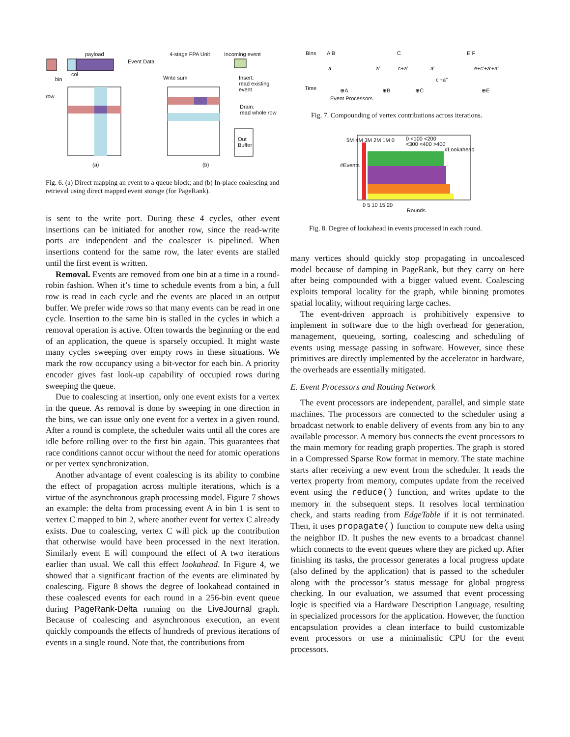payload
Event Data
4-stage FPA Unit Incoming event
Write sum
Insert:
read existing
event
Drain:
read whole row
Out
Buffer
col
bin
row
(a) (b)
Fig. 6. (a) Direct mapping an event to a queue block; and (b) In-place coalescing and retrieval using direct mapped event storage (for PageRank).
Bins A B C E F
a a' c+a' a' e+c'+a'+a"
c'+a"
Time ⊕A ⊕B ⊕C ⊕E
Event Processors
Fig. 7. Compounding of vertex contributions across iterations.
0 <100 <200
<300 <400 >400
#Lookahead
5M 4M 3M 2M 1M 0
#Events
0 5 10 15 20
Rounds
Fig. 8. Degree of lookahead in events processed in each round.
is sent to the write port. During these 4 cycles, other event insertions can be initiated for another row, since the read-write ports are independent and the coalescer is pipelined. When insertions contend for the same row, the later events are stalled until the first event is written.
Removal. Events are removed from one bin at a time in a round-robin fashion. When it’s time to schedule events from a bin, a full row is read in each cycle and the events are placed in an output buffer. We prefer wide rows so that many events can be read in one cycle. Insertion to the same bin is stalled in the cycles in which a removal operation is active. Often towards the beginning or the end of an application, the queue is sparsely occupied. It might waste many cycles sweeping over empty rows in these situations. We mark the row occupancy using a bit-vector for each bin. A priority encoder gives fast look-up capability of occupied rows during sweeping the queue.
Due to coalescing at insertion, only one event exists for a vertex in the queue. As removal is done by sweeping in one direction in the bins, we can issue only one event for a vertex in a given round. After a round is complete, the scheduler waits until all the cores are idle before rolling over to the first bin again. This guarantees that race conditions cannot occur without the need for atomic operations or per vertex synchronization.
Another advantage of event coalescing is its ability to combine the effect of propagation across multiple iterations, which is a virtue of the asynchronous graph processing model. Figure 7 shows an example: the delta from processing event A in bin 1 is sent to vertex C mapped to bin 2, where another event for vertex C already exists. Due to coalescing, vertex C will pick up the contribution that otherwise would have been processed in the next iteration. Similarly event E will compound the effect of A two iterations earlier than usual. We call this effect lookahead. In Figure 4, we showed that a significant fraction of the events are eliminated by coalescing. Figure 8 shows the degree of lookahead contained in these coalesced events for each round in a 256-bin event queue during PageRank-Delta running on the LiveJournal graph. Because of coalescing and asynchronous execution, an event quickly compounds the effects of hundreds of previous iterations of events in a single round. Note that, the contributions from
many vertices should quickly stop propagating in uncoalesced model because of damping in PageRank, but they carry on here after being compounded with a bigger valued event. Coalescing exploits temporal locality for the graph, while binning promotes spatial locality, without requiring large caches.
The event-driven approach is prohibitively expensive to implement in software due to the high overhead for generation, management, queueing, sorting, coalescing and scheduling of events using message passing in software. However, since these primitives are directly implemented by the accelerator in hardware, the overheads are essentially mitigated.
E. Event Processors and Routing Network
The event processors are independent, parallel, and simple state machines. The processors are connected to the scheduler using a broadcast network to enable delivery of events from any bin to any available processor. A memory bus connects the event processors to the main memory for reading graph properties. The graph is stored in a Compressed Sparse Row format in memory. The state machine starts after receiving a new event from the scheduler. It reads the vertex property from memory, computes update from the received event using the reduce() function, and writes update to the memory in the subsequent steps. It resolves local termination check, and starts reading from EdgeTable if it is not terminated. Then, it uses propagate() function to compute new delta using the neighbor ID. It pushes the new events to a broadcast channel which connects to the event queues where they are picked up. After finishing its tasks, the processor generates a local progress update (also defined by the application) that is passed to the scheduler along with the processor’s status message for global progress checking. In our evaluation, we assumed that event processing logic is specified via a Hardware Description Language, resulting in specialized processors for the application. However, the function encapsulation provides a clean interface to build customizable event processors or use a minimalistic CPU for the event processors.